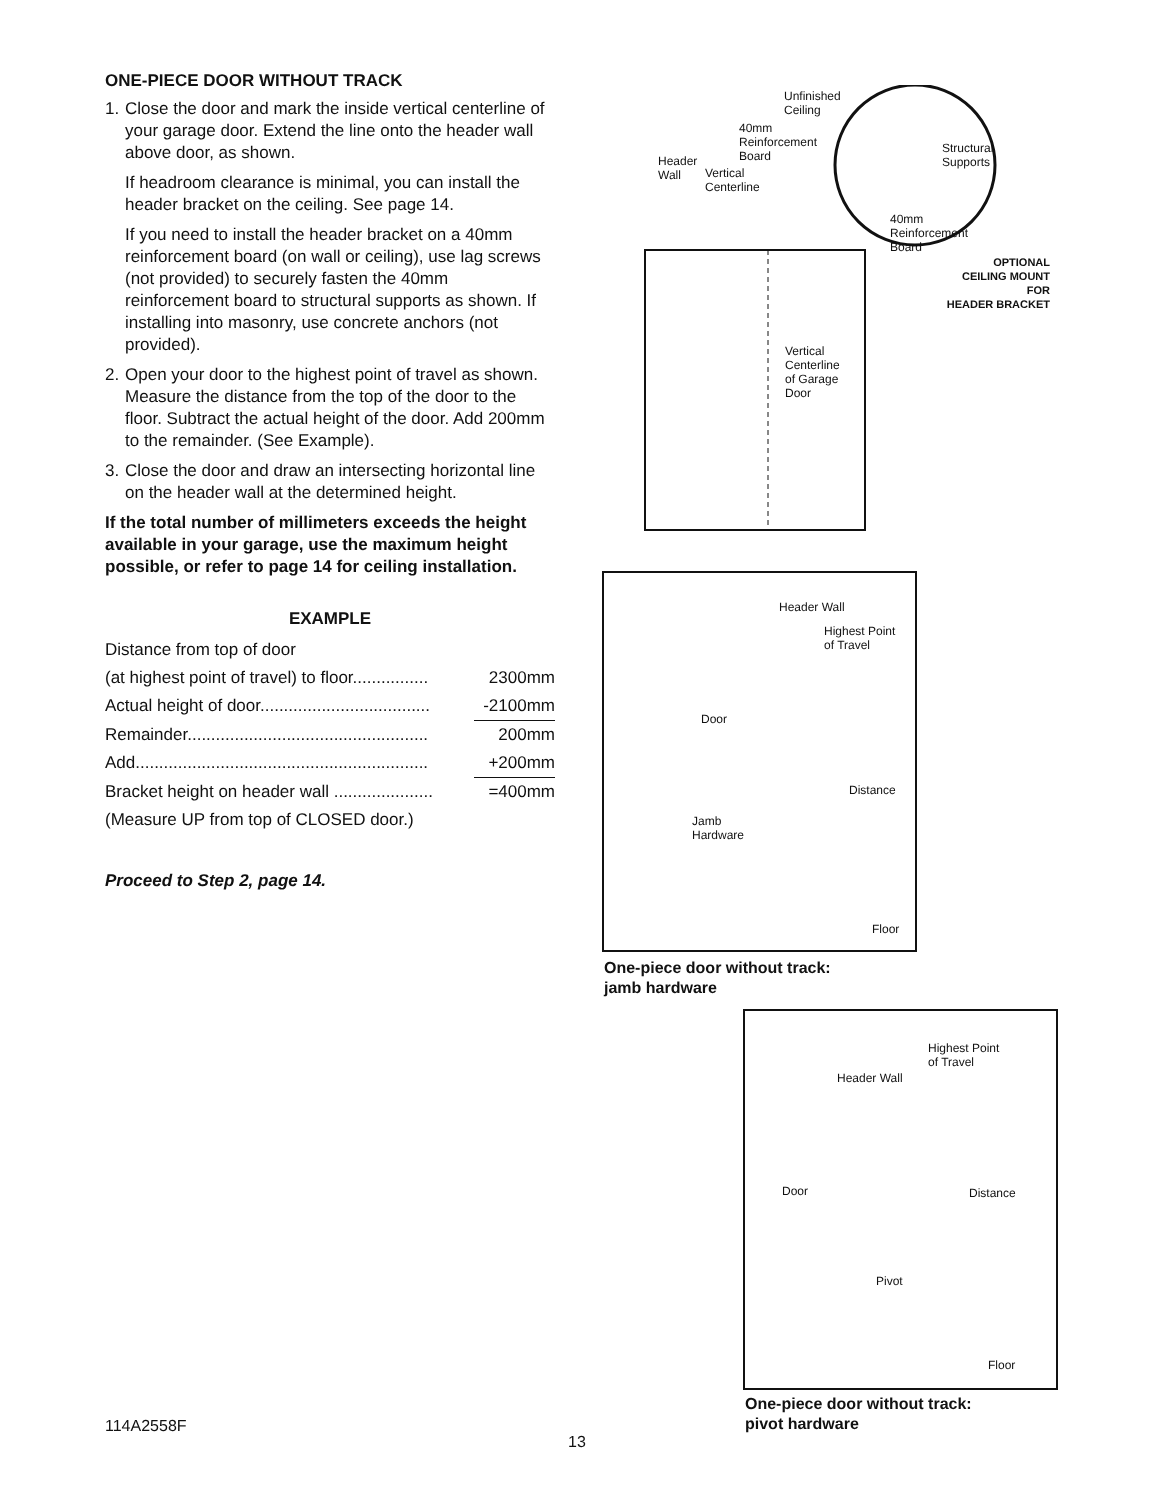ONE-PIECE DOOR WITHOUT TRACK
1.
Close the door and mark the inside vertical centerline of your garage door. Extend the line onto the header wall above door, as shown.
If headroom clearance is minimal, you can install the header bracket on the ceiling. See page 14.
If you need to install the header bracket on a 40mm reinforcement board (on wall or ceiling), use lag screws (not provided) to securely fasten the 40mm reinforcement board to structural supports as shown. If installing into masonry, use concrete anchors (not provided).
2.
Open your door to the highest point of travel as shown. Measure the distance from the top of the door to the floor. Subtract the actual height of the door. Add 200mm to the remainder. (See Example).
3.
Close the door and draw an intersecting horizontal line on the header wall at the determined height.
If the total number of millimeters exceeds the height available in your garage, use the maximum height possible, or refer to page 14 for ceiling installation.
EXAMPLE
| Distance from top of door | |
| (at highest point of travel) to floor................ | 2300mm |
| Actual height of door.................................... | -2100mm |
| Remainder................................................... | 200mm |
| Add.............................................................. | +200mm |
| Bracket height on header wall ..................... | =400mm |
| (Measure UP from top of CLOSED door.) | |
Proceed to Step 2, page 14.
Unfinished
Ceiling
40mm
Reinforcement
Board
Header
Wall
Vertical
Centerline
Structural
Supports
40mm
Reinforcement
Board
OPTIONAL
CEILING MOUNT
FOR
HEADER BRACKET
Vertical
Centerline
of Garage
Door
Header Wall
Highest Point
of Travel
Door
Distance
Jamb
Hardware
Floor
One-piece door without track:
jamb hardware
Highest Point
of Travel
Header Wall
Door Distance
Pivot
Floor
One-piece door without track:
pivot hardware
114A2558F
13